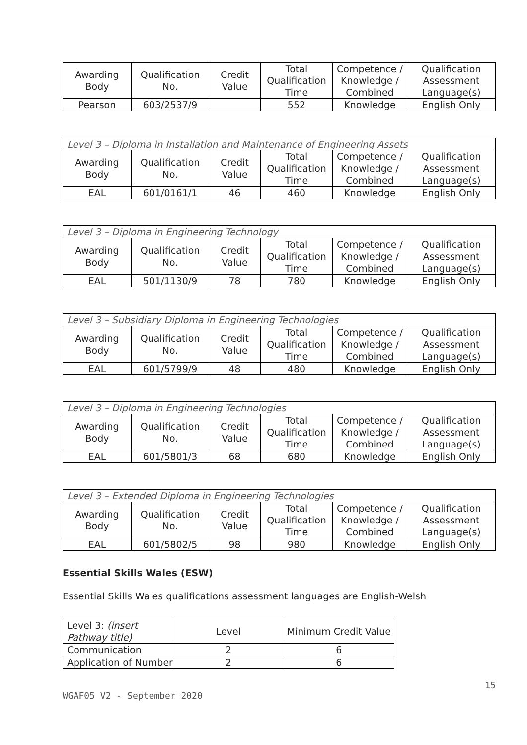| Awarding Body | Qualification No. | Credit Value | Total Qualification Time | Competence / Knowledge / Combined | Qualification Assessment Language(s) |
| --- | --- | --- | --- | --- | --- |
| Pearson | 603/2537/9 | | 552 | Knowledge | English Only |
| Level 3 – Diploma in Installation and Maintenance of Engineering Assets | | | | | |
| Awarding Body | Qualification No. | Credit Value | Total Qualification Time | Competence / Knowledge / Combined | Qualification Assessment Language(s) |
| EAL | 601/0161/1 | 46 | 460 | Knowledge | English Only |
| Level 3 – Diploma in Engineering Technology | | | | | |
| Awarding Body | Qualification No. | Credit Value | Total Qualification Time | Competence / Knowledge / Combined | Qualification Assessment Language(s) |
| EAL | 501/1130/9 | 78 | 780 | Knowledge | English Only |
| Level 3 – Subsidiary Diploma in Engineering Technologies | | | | | |
| Awarding Body | Qualification No. | Credit Value | Total Qualification Time | Competence / Knowledge / Combined | Qualification Assessment Language(s) |
| EAL | 601/5799/9 | 48 | 480 | Knowledge | English Only |
| Level 3 – Diploma in Engineering Technologies | | | | | |
| Awarding Body | Qualification No. | Credit Value | Total Qualification Time | Competence / Knowledge / Combined | Qualification Assessment Language(s) |
| EAL | 601/5801/3 | 68 | 680 | Knowledge | English Only |
| Level 3 – Extended Diploma in Engineering Technologies | | | | | |
| Awarding Body | Qualification No. | Credit Value | Total Qualification Time | Competence / Knowledge / Combined | Qualification Assessment Language(s) |
| EAL | 601/5802/5 | 98 | 980 | Knowledge | English Only |
Essential Skills Wales (ESW)
Essential Skills Wales qualifications assessment languages are English-Welsh
| Level 3: (insert Pathway title) | Level | Minimum Credit Value |
| Communication | 2 | 6 |
| Application of Number | 2 | 6 |
15
WGAF05 V2 - September 2020